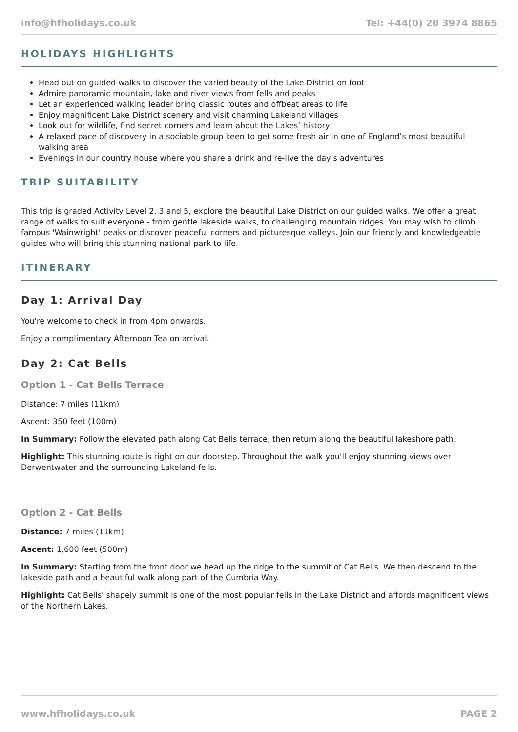info@hfholidays.co.uk Tel: +44(0) 20 3974 8865
HOLIDAYS HIGHLIGHTS
Head out on guided walks to discover the varied beauty of the Lake District on foot
Admire panoramic mountain, lake and river views from fells and peaks
Let an experienced walking leader bring classic routes and offbeat areas to life
Enjoy magnificent Lake District scenery and visit charming Lakeland villages
Look out for wildlife, find secret corners and learn about the Lakes’ history
A relaxed pace of discovery in a sociable group keen to get some fresh air in one of England’s most beautiful walking area
Evenings in our country house where you share a drink and re-live the day’s adventures
TRIP SUITABILITY
This trip is graded Activity Level 2, 3 and 5, explore the beautiful Lake District on our guided walks. We offer a great range of walks to suit everyone - from gentle lakeside walks, to challenging mountain ridges. You may wish to climb famous 'Wainwright' peaks or discover peaceful corners and picturesque valleys. Join our friendly and knowledgeable guides who will bring this stunning national park to life.
ITINERARY
Day 1: Arrival Day
You're welcome to check in from 4pm onwards.
Enjoy a complimentary Afternoon Tea on arrival.
Day 2: Cat Bells
Option 1 - Cat Bells Terrace
Distance: 7 miles (11km)
Ascent: 350 feet (100m)
In Summary: Follow the elevated path along Cat Bells terrace, then return along the beautiful lakeshore path.
Highlight: This stunning route is right on our doorstep. Throughout the walk you'll enjoy stunning views over Derwentwater and the surrounding Lakeland fells.
Option 2 - Cat Bells
Distance: 7 miles (11km)
Ascent: 1,600 feet (500m)
In Summary: Starting from the front door we head up the ridge to the summit of Cat Bells. We then descend to the lakeside path and a beautiful walk along part of the Cumbria Way.
Highlight: Cat Bells' shapely summit is one of the most popular fells in the Lake District and affords magnificent views of the Northern Lakes.
www.hfholidays.co.uk PAGE 2